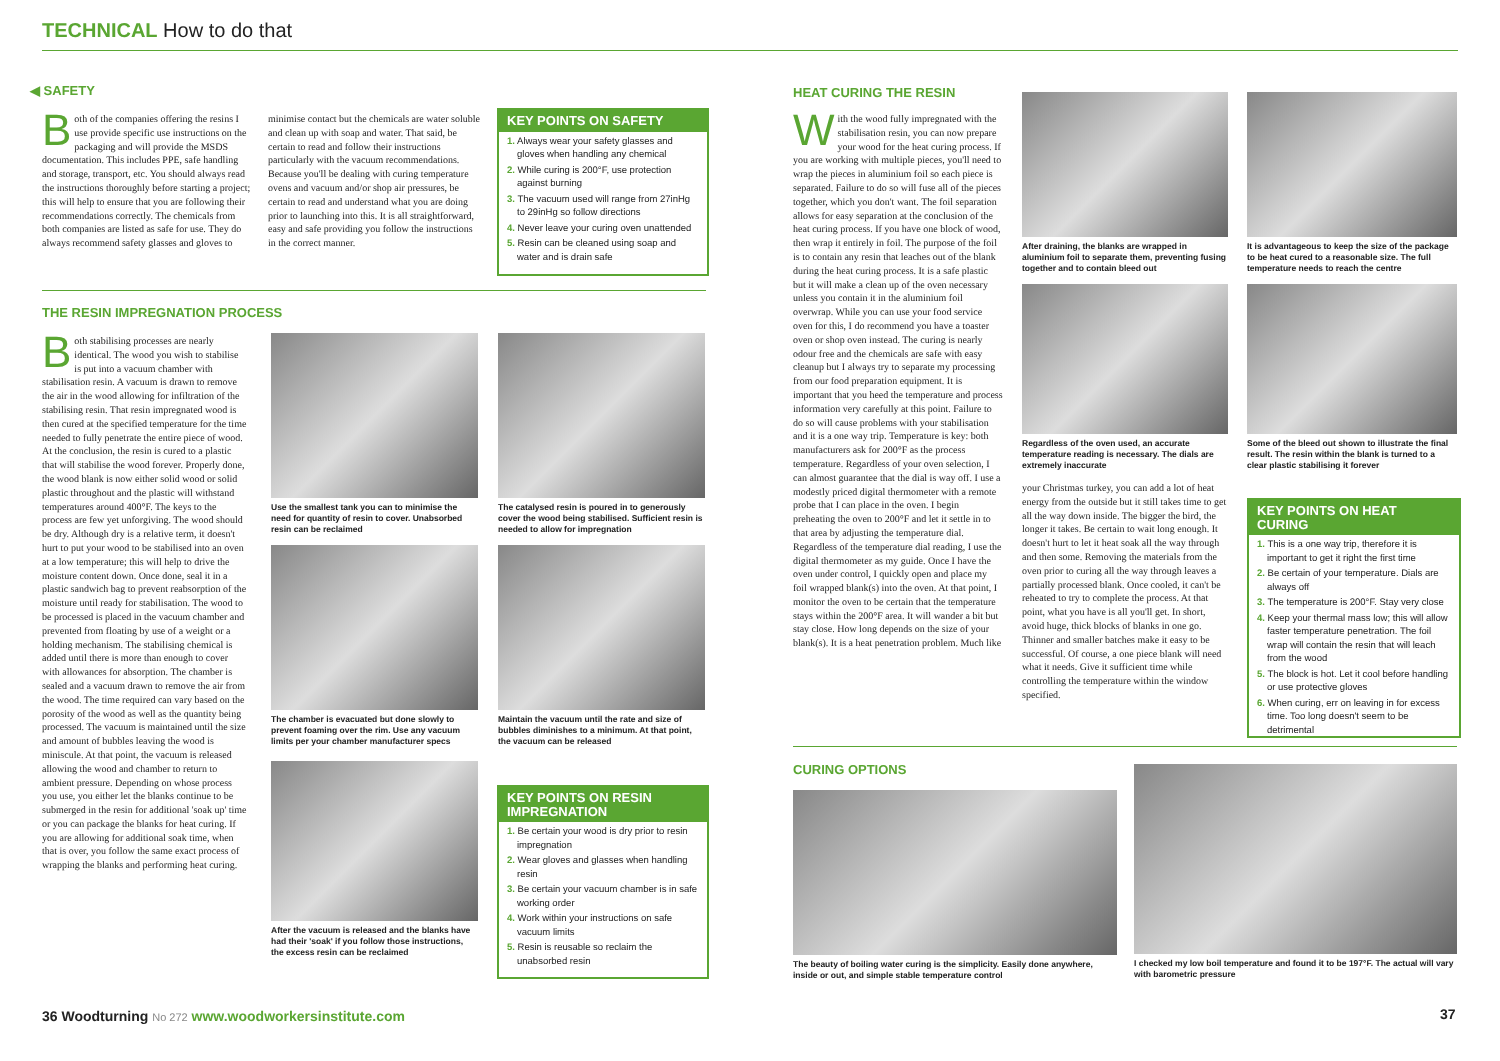TECHNICAL How to do that
◀ SAFETY
Both of the companies offering the resins I use provide specific use instructions on the packaging and will provide the MSDS documentation. This includes PPE, safe handling and storage, transport, etc. You should always read the instructions thoroughly before starting a project; this will help to ensure that you are following their recommendations correctly. The chemicals from both companies are listed as safe for use. They do always recommend safety glasses and gloves to
minimise contact but the chemicals are water soluble and clean up with soap and water. That said, be certain to read and follow their instructions particularly with the vacuum recommendations. Because you'll be dealing with curing temperature ovens and vacuum and/or shop air pressures, be certain to read and understand what you are doing prior to launching into this. It is all straightforward, easy and safe providing you follow the instructions in the correct manner.
KEY POINTS ON SAFETY
1. Always wear your safety glasses and gloves when handling any chemical
2. While curing is 200°F, use protection against burning
3. The vacuum used will range from 27inHg to 29inHg so follow directions
4. Never leave your curing oven unattended
5. Resin can be cleaned using soap and water and is drain safe
THE RESIN IMPREGNATION PROCESS
Both stabilising processes are nearly identical. The wood you wish to stabilise is put into a vacuum chamber with stabilisation resin. A vacuum is drawn to remove the air in the wood allowing for infiltration of the stabilising resin. That resin impregnated wood is then cured at the specified temperature for the time needed to fully penetrate the entire piece of wood. At the conclusion, the resin is cured to a plastic that will stabilise the wood forever. Properly done, the wood blank is now either solid wood or solid plastic throughout and the plastic will withstand temperatures around 400°F. The keys to the process are few yet unforgiving. The wood should be dry. Although dry is a relative term, it doesn't hurt to put your wood to be stabilised into an oven at a low temperature; this will help to drive the moisture content down. Once done, seal it in a plastic sandwich bag to prevent reabsorption of the moisture until ready for stabilisation. The wood to be processed is placed in the vacuum chamber and prevented from floating by use of a weight or a holding mechanism. The stabilising chemical is added until there is more than enough to cover with allowances for absorption. The chamber is sealed and a vacuum drawn to remove the air from the wood. The time required can vary based on the porosity of the wood as well as the quantity being processed. The vacuum is maintained until the size and amount of bubbles leaving the wood is miniscule. At that point, the vacuum is released allowing the wood and chamber to return to ambient pressure. Depending on whose process you use, you either let the blanks continue to be submerged in the resin for additional 'soak up' time or you can package the blanks for heat curing. If you are allowing for additional soak time, when that is over, you follow the same exact process of wrapping the blanks and performing heat curing.
Use the smallest tank you can to minimise the need for quantity of resin to cover. Unabsorbed resin can be reclaimed
The chamber is evacuated but done slowly to prevent foaming over the rim. Use any vacuum limits per your chamber manufacturer specs
After the vacuum is released and the blanks have had their 'soak' if you follow those instructions, the excess resin can be reclaimed
The catalysed resin is poured in to generously cover the wood being stabilised. Sufficient resin is needed to allow for impregnation
Maintain the vacuum until the rate and size of bubbles diminishes to a minimum. At that point, the vacuum can be released
KEY POINTS ON RESIN IMPREGNATION
1. Be certain your wood is dry prior to resin impregnation
2. Wear gloves and glasses when handling resin
3. Be certain your vacuum chamber is in safe working order
4. Work within your instructions on safe vacuum limits
5. Resin is reusable so reclaim the unabsorbed resin
36 Woodturning No 272 www.woodworkersinstitute.com
HEAT CURING THE RESIN
With the wood fully impregnated with the stabilisation resin, you can now prepare your wood for the heat curing process. If you are working with multiple pieces, you'll need to wrap the pieces in aluminium foil so each piece is separated. Failure to do so will fuse all of the pieces together, which you don't want. The foil separation allows for easy separation at the conclusion of the heat curing process. If you have one block of wood, then wrap it entirely in foil. The purpose of the foil is to contain any resin that leaches out of the blank during the heat curing process. It is a safe plastic but it will make a clean up of the oven necessary unless you contain it in the aluminium foil overwrap. While you can use your food service oven for this, I do recommend you have a toaster oven or shop oven instead. The curing is nearly odour free and the chemicals are safe with easy cleanup but I always try to separate my processing from our food preparation equipment. It is important that you heed the temperature and process information very carefully at this point. Failure to do so will cause problems with your stabilisation and it is a one way trip. Temperature is key: both manufacturers ask for 200°F as the process temperature. Regardless of your oven selection, I can almost guarantee that the dial is way off. I use a modestly priced digital thermometer with a remote probe that I can place in the oven. I begin preheating the oven to 200°F and let it settle in to that area by adjusting the temperature dial. Regardless of the temperature dial reading, I use the digital thermometer as my guide. Once I have the oven under control, I quickly open and place my foil wrapped blank(s) into the oven. At that point, I monitor the oven to be certain that the temperature stays within the 200°F area. It will wander a bit but stay close. How long depends on the size of your blank(s). It is a heat penetration problem. Much like
After draining, the blanks are wrapped in aluminium foil to separate them, preventing fusing together and to contain bleed out
Regardless of the oven used, an accurate temperature reading is necessary. The dials are extremely inaccurate
your Christmas turkey, you can add a lot of heat energy from the outside but it still takes time to get all the way down inside. The bigger the bird, the longer it takes. Be certain to wait long enough. It doesn't hurt to let it heat soak all the way through and then some. Removing the materials from the oven prior to curing all the way through leaves a partially processed blank. Once cooled, it can't be reheated to try to complete the process. At that point, what you have is all you'll get. In short, avoid huge, thick blocks of blanks in one go. Thinner and smaller batches make it easy to be successful. Of course, a one piece blank will need what it needs. Give it sufficient time while controlling the temperature within the window specified.
It is advantageous to keep the size of the package to be heat cured to a reasonable size. The full temperature needs to reach the centre
Some of the bleed out shown to illustrate the final result. The resin within the blank is turned to a clear plastic stabilising it forever
KEY POINTS ON HEAT CURING
1. This is a one way trip, therefore it is important to get it right the first time
2. Be certain of your temperature. Dials are always off
3. The temperature is 200°F. Stay very close
4. Keep your thermal mass low; this will allow faster temperature penetration. The foil wrap will contain the resin that will leach from the wood
5. The block is hot. Let it cool before handling or use protective gloves
6. When curing, err on leaving in for excess time. Too long doesn't seem to be detrimental
CURING OPTIONS
The beauty of boiling water curing is the simplicity. Easily done anywhere, inside or out, and simple stable temperature control
I checked my low boil temperature and found it to be 197°F. The actual will vary with barometric pressure
37